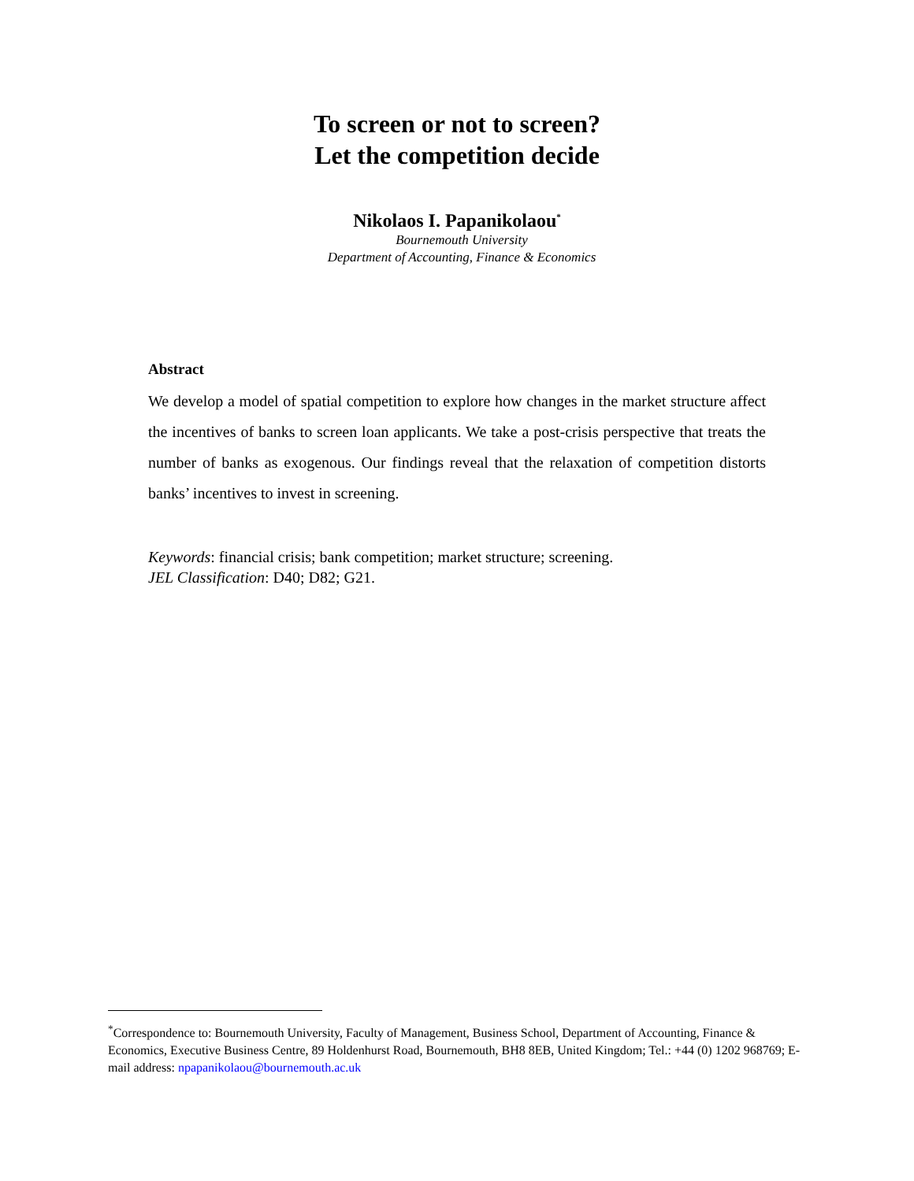To screen or not to screen?
Let the competition decide
Nikolaos I. Papanikolaou<sup>*</sup>
Bournemouth University
Department of Accounting, Finance & Economics
Abstract
We develop a model of spatial competition to explore how changes in the market structure affect the incentives of banks to screen loan applicants. We take a post-crisis perspective that treats the number of banks as exogenous. Our findings reveal that the relaxation of competition distorts banks’ incentives to invest in screening.
Keywords: financial crisis; bank competition; market structure; screening.
JEL Classification: D40; D82; G21.
<sup>*</sup> Correspondence to: Bournemouth University, Faculty of Management, Business School, Department of Accounting, Finance & Economics, Executive Business Centre, 89 Holdenhurst Road, Bournemouth, BH8 8EB, United Kingdom; Tel.: +44 (0) 1202 968769; E-mail address: npapanikolaou@bournemouth.ac.uk